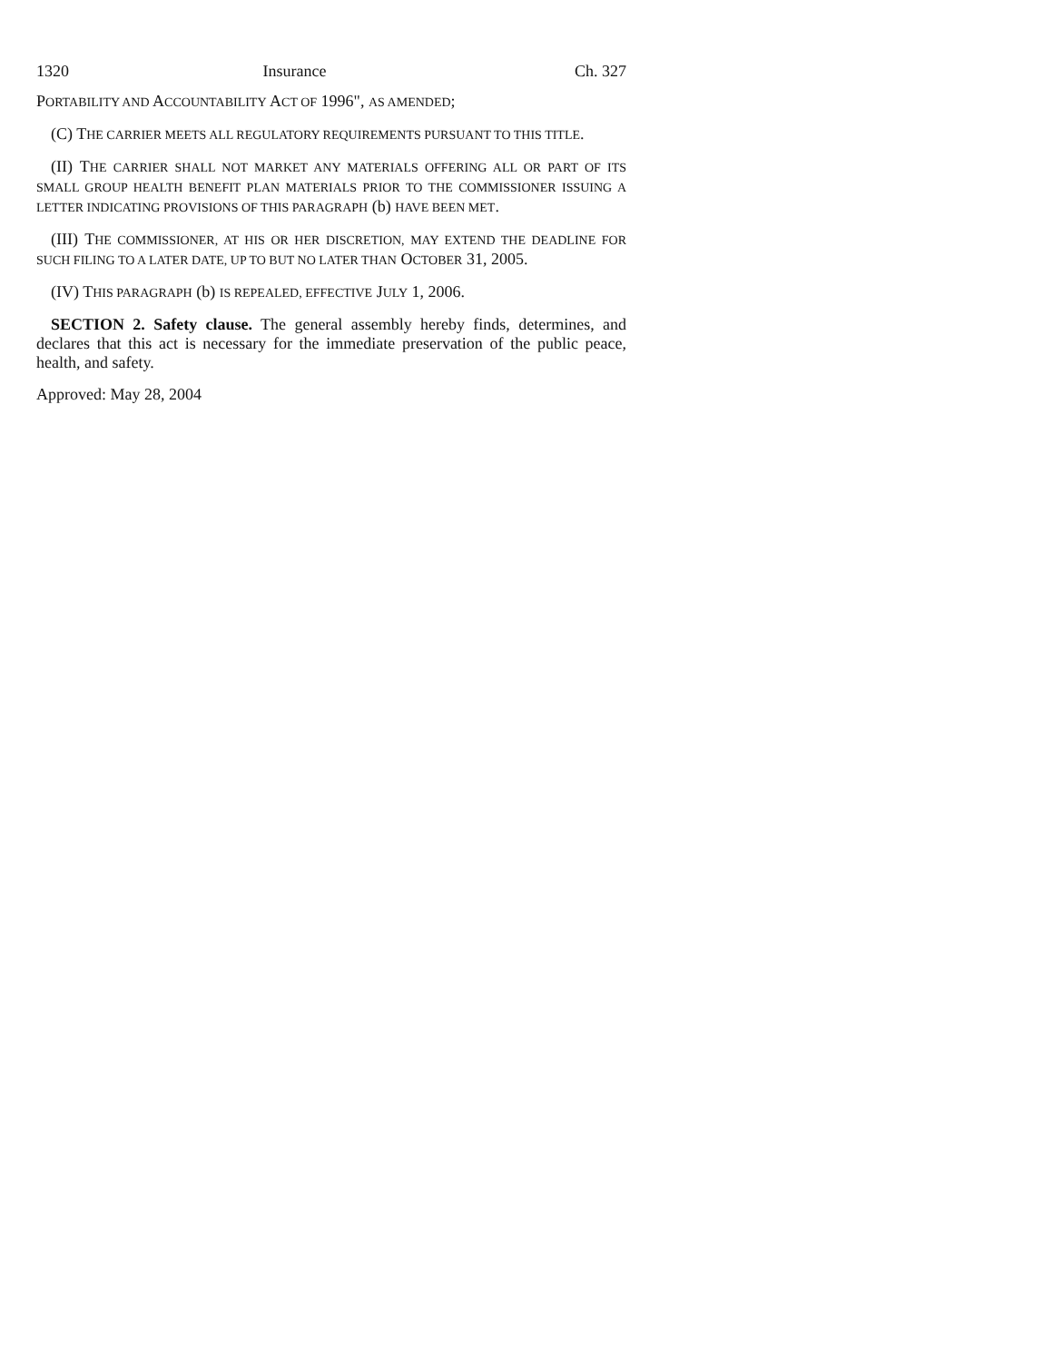1320 Insurance Ch. 327
PORTABILITY AND ACCOUNTABILITY ACT OF 1996", AS AMENDED;
(C) THE CARRIER MEETS ALL REGULATORY REQUIREMENTS PURSUANT TO THIS TITLE.
(II) THE CARRIER SHALL NOT MARKET ANY MATERIALS OFFERING ALL OR PART OF ITS SMALL GROUP HEALTH BENEFIT PLAN MATERIALS PRIOR TO THE COMMISSIONER ISSUING A LETTER INDICATING PROVISIONS OF THIS PARAGRAPH (b) HAVE BEEN MET.
(III) THE COMMISSIONER, AT HIS OR HER DISCRETION, MAY EXTEND THE DEADLINE FOR SUCH FILING TO A LATER DATE, UP TO BUT NO LATER THAN OCTOBER 31, 2005.
(IV) THIS PARAGRAPH (b) IS REPEALED, EFFECTIVE JULY 1, 2006.
SECTION 2. Safety clause. The general assembly hereby finds, determines, and declares that this act is necessary for the immediate preservation of the public peace, health, and safety.
Approved: May 28, 2004